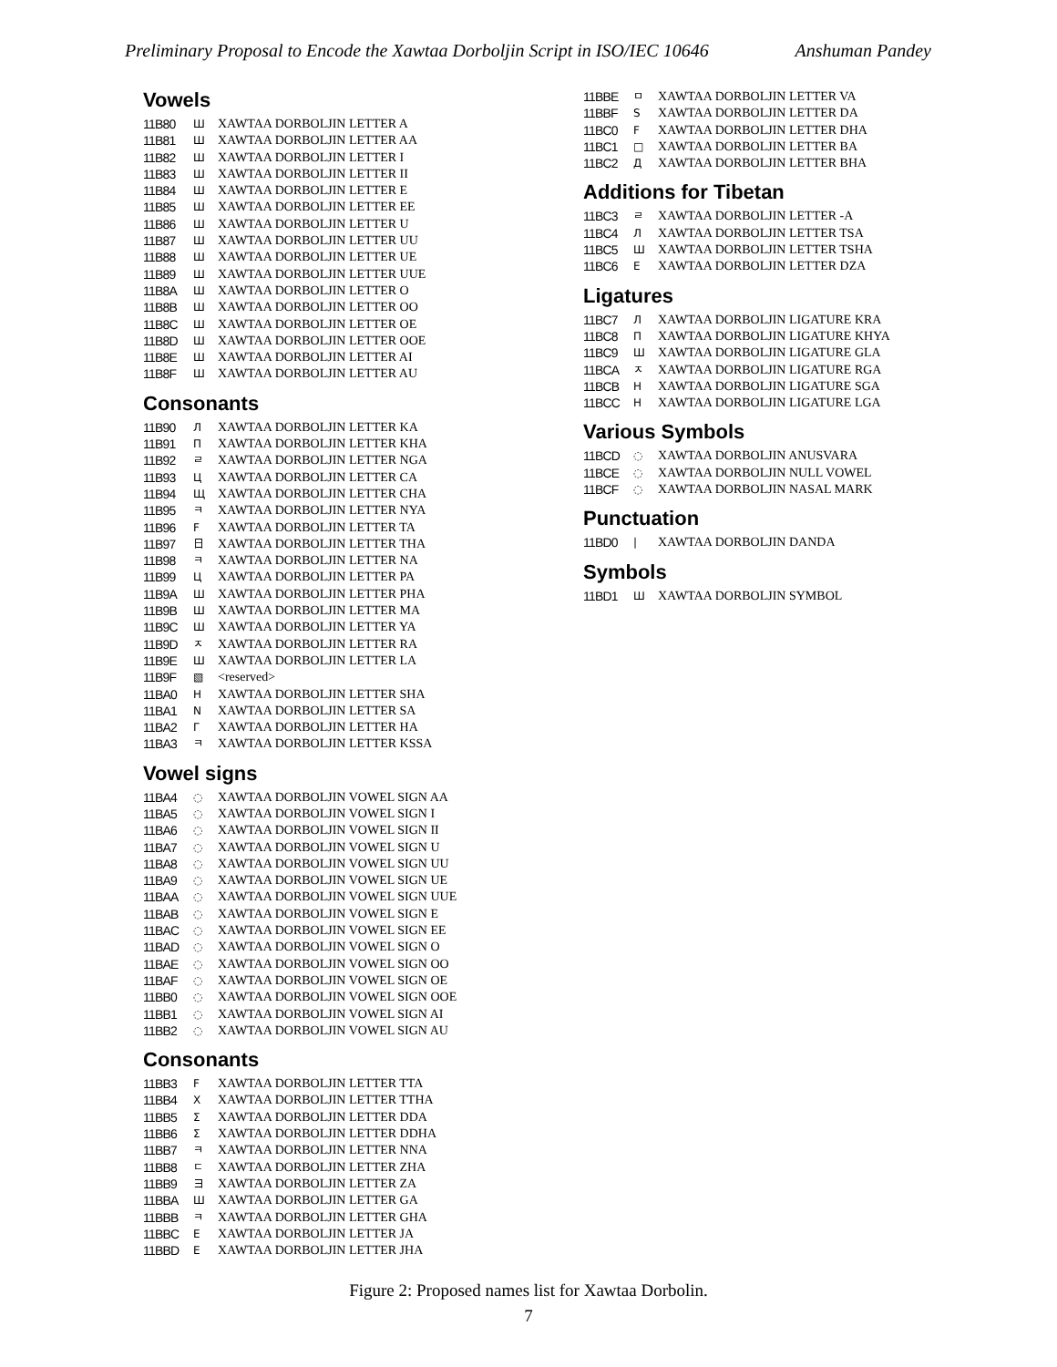Preliminary Proposal to Encode the Xawtaa Dorboljin Script in ISO/IEC 10646 Anshuman Pandey
Vowels
| 11B80 | Ш | XAWTAA DORBOLJIN LETTER A |
| 11B81 | Ш | XAWTAA DORBOLJIN LETTER AA |
| 11B82 | Ш | XAWTAA DORBOLJIN LETTER I |
| 11B83 | Ш | XAWTAA DORBOLJIN LETTER II |
| 11B84 | Ш | XAWTAA DORBOLJIN LETTER E |
| 11B85 | Ш | XAWTAA DORBOLJIN LETTER EE |
| 11B86 | Ш | XAWTAA DORBOLJIN LETTER U |
| 11B87 | Ш | XAWTAA DORBOLJIN LETTER UU |
| 11B88 | Ш | XAWTAA DORBOLJIN LETTER UE |
| 11B89 | Ш | XAWTAA DORBOLJIN LETTER UUE |
| 11B8A | Ш | XAWTAA DORBOLJIN LETTER O |
| 11B8B | Ш | XAWTAA DORBOLJIN LETTER OO |
| 11B8C | Ш | XAWTAA DORBOLJIN LETTER OE |
| 11B8D | Ш | XAWTAA DORBOLJIN LETTER OOE |
| 11B8E | Ш | XAWTAA DORBOLJIN LETTER AI |
| 11B8F | Ш | XAWTAA DORBOLJIN LETTER AU |
Consonants
| 11B90 | Л | XAWTAA DORBOLJIN LETTER KA |
| 11B91 | П | XAWTAA DORBOLJIN LETTER KHA |
| 11B92 | ㄹ | XAWTAA DORBOLJIN LETTER NGA |
| 11B93 | Ц | XAWTAA DORBOLJIN LETTER CA |
| 11B94 | Щ | XAWTAA DORBOLJIN LETTER CHA |
| 11B95 | ㅋ | XAWTAA DORBOLJIN LETTER NYA |
| 11B96 | Ϝ | XAWTAA DORBOLJIN LETTER TA |
| 11B97 | 日 | XAWTAA DORBOLJIN LETTER THA |
| 11B98 | ㅋ | XAWTAA DORBOLJIN LETTER NA |
| 11B99 | Ц | XAWTAA DORBOLJIN LETTER PA |
| 11B9A | Ш | XAWTAA DORBOLJIN LETTER PHA |
| 11B9B | Ш | XAWTAA DORBOLJIN LETTER MA |
| 11B9C | Ш | XAWTAA DORBOLJIN LETTER YA |
| 11B9D | ㅈ | XAWTAA DORBOLJIN LETTER RA |
| 11B9E | Ш | XAWTAA DORBOLJIN LETTER LA |
| 11B9F | ▧ | <reserved> |
| 11BA0 | Н | XAWTAA DORBOLJIN LETTER SHA |
| 11BA1 | N | XAWTAA DORBOLJIN LETTER SA |
| 11BA2 | Г | XAWTAA DORBOLJIN LETTER HA |
| 11BA3 | ㅋ | XAWTAA DORBOLJIN LETTER KSSA |
Vowel signs
| 11BA4 | ◌ | XAWTAA DORBOLJIN VOWEL SIGN AA |
| 11BA5 | ◌ | XAWTAA DORBOLJIN VOWEL SIGN I |
| 11BA6 | ◌ | XAWTAA DORBOLJIN VOWEL SIGN II |
| 11BA7 | ◌ | XAWTAA DORBOLJIN VOWEL SIGN U |
| 11BA8 | ◌ | XAWTAA DORBOLJIN VOWEL SIGN UU |
| 11BA9 | ◌ | XAWTAA DORBOLJIN VOWEL SIGN UE |
| 11BAA | ◌ | XAWTAA DORBOLJIN VOWEL SIGN UUE |
| 11BAB | ◌ | XAWTAA DORBOLJIN VOWEL SIGN E |
| 11BAC | ◌ | XAWTAA DORBOLJIN VOWEL SIGN EE |
| 11BAD | ◌ | XAWTAA DORBOLJIN VOWEL SIGN O |
| 11BAE | ◌ | XAWTAA DORBOLJIN VOWEL SIGN OO |
| 11BAF | ◌ | XAWTAA DORBOLJIN VOWEL SIGN OE |
| 11BB0 | ◌ | XAWTAA DORBOLJIN VOWEL SIGN OOE |
| 11BB1 | ◌ | XAWTAA DORBOLJIN VOWEL SIGN AI |
| 11BB2 | ◌ | XAWTAA DORBOLJIN VOWEL SIGN AU |
Consonants
| 11BB3 | Ϝ | XAWTAA DORBOLJIN LETTER TTA |
| 11BB4 | X | XAWTAA DORBOLJIN LETTER TTHA |
| 11BB5 | Σ | XAWTAA DORBOLJIN LETTER DDA |
| 11BB6 | Σ | XAWTAA DORBOLJIN LETTER DDHA |
| 11BB7 | ㅋ | XAWTAA DORBOLJIN LETTER NNA |
| 11BB8 | ㄷ | XAWTAA DORBOLJIN LETTER ZHA |
| 11BB9 | ヨ | XAWTAA DORBOLJIN LETTER ZA |
| 11BBA | Ш | XAWTAA DORBOLJIN LETTER GA |
| 11BBB | ㅋ | XAWTAA DORBOLJIN LETTER GHA |
| 11BBC | E | XAWTAA DORBOLJIN LETTER JA |
| 11BBD | E | XAWTAA DORBOLJIN LETTER JHA |
| 11BBE | ㅁ | XAWTAA DORBOLJIN LETTER VA |
| 11BBF | S | XAWTAA DORBOLJIN LETTER DA |
| 11BC0 | F | XAWTAA DORBOLJIN LETTER DHA |
| 11BC1 | □ | XAWTAA DORBOLJIN LETTER BA |
| 11BC2 | Д | XAWTAA DORBOLJIN LETTER BHA |
Additions for Tibetan
| 11BC3 | ㄹ | XAWTAA DORBOLJIN LETTER -A |
| 11BC4 | Л | XAWTAA DORBOLJIN LETTER TSA |
| 11BC5 | Ш | XAWTAA DORBOLJIN LETTER TSHA |
| 11BC6 | E | XAWTAA DORBOLJIN LETTER DZA |
Ligatures
| 11BC7 | Л | XAWTAA DORBOLJIN LIGATURE KRA |
| 11BC8 | П | XAWTAA DORBOLJIN LIGATURE KHYA |
| 11BC9 | Ш | XAWTAA DORBOLJIN LIGATURE GLA |
| 11BCA | ㅈ | XAWTAA DORBOLJIN LIGATURE RGA |
| 11BCB | Н | XAWTAA DORBOLJIN LIGATURE SGA |
| 11BCC | Н | XAWTAA DORBOLJIN LIGATURE LGA |
Various Symbols
| 11BCD | ◌ | XAWTAA DORBOLJIN ANUSVARA |
| 11BCE | ◌ | XAWTAA DORBOLJIN NULL VOWEL |
| 11BCF | ◌ | XAWTAA DORBOLJIN NASAL MARK |
Punctuation
| 11BD0 | / | XAWTAA DORBOLJIN DANDA |
Symbols
| 11BD1 | Ш | XAWTAA DORBOLJIN SYMBOL |
Figure 2: Proposed names list for Xawtaa Dorbolin.
7